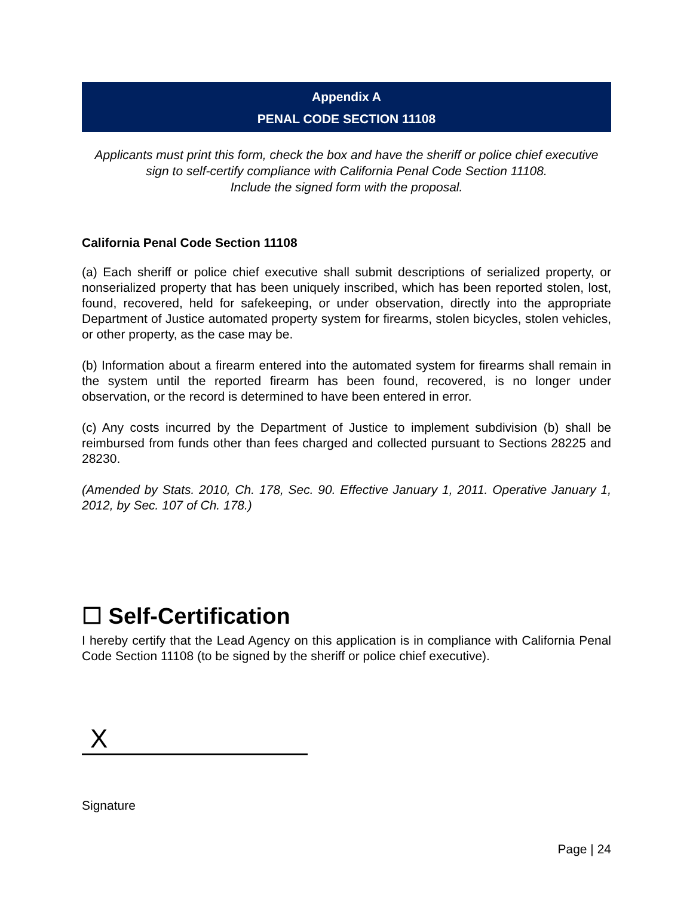Appendix A
PENAL CODE SECTION 11108
Applicants must print this form, check the box and have the sheriff or police chief executive sign to self-certify compliance with California Penal Code Section 11108.
Include the signed form with the proposal.
California Penal Code Section 11108
(a) Each sheriff or police chief executive shall submit descriptions of serialized property, or nonserialized property that has been uniquely inscribed, which has been reported stolen, lost, found, recovered, held for safekeeping, or under observation, directly into the appropriate Department of Justice automated property system for firearms, stolen bicycles, stolen vehicles, or other property, as the case may be.
(b) Information about a firearm entered into the automated system for firearms shall remain in the system until the reported firearm has been found, recovered, is no longer under observation, or the record is determined to have been entered in error.
(c) Any costs incurred by the Department of Justice to implement subdivision (b) shall be reimbursed from funds other than fees charged and collected pursuant to Sections 28225 and 28230.
(Amended by Stats. 2010, Ch. 178, Sec. 90. Effective January 1, 2011. Operative January 1, 2012, by Sec. 107 of Ch. 178.)
☐ Self-Certification
I hereby certify that the Lead Agency on this application is in compliance with California Penal Code Section 11108 (to be signed by the sheriff or police chief executive).
X
Signature
Page | 24